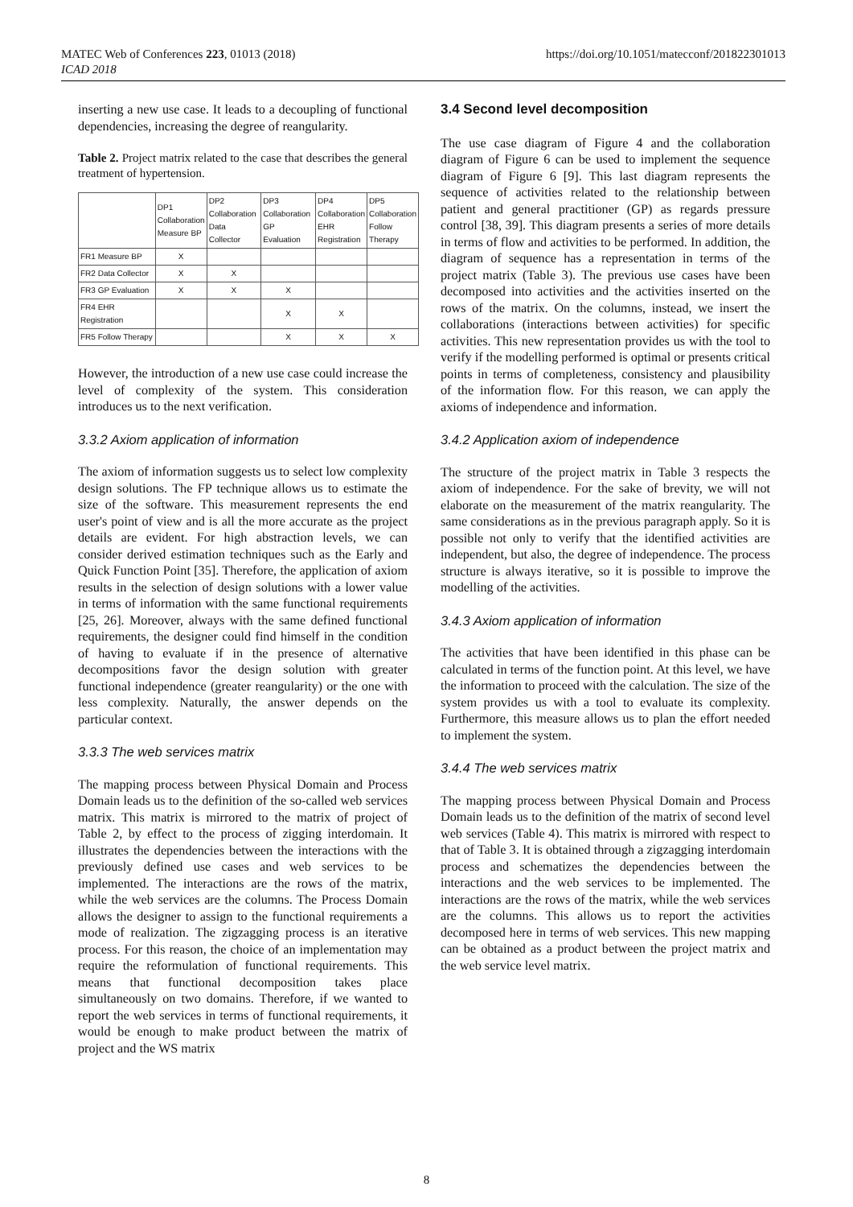MATEC Web of Conferences 223, 01013 (2018)
ICAD 2018
https://doi.org/10.1051/matecconf/201822301013
inserting a new use case. It leads to a decoupling of functional dependencies, increasing the degree of reangularity.
Table 2. Project matrix related to the case that describes the general treatment of hypertension.
| | DP1 Collaboration Measure BP | DP2 Collaboration Data Collector | DP3 Collaboration GP Evaluation | DP4 Collaboration EHR Registration | DP5 Collaboration Follow Therapy |
| --- | --- | --- | --- | --- | --- |
| FR1 Measure BP | X | | | | |
| FR2 Data Collector | X | X | | | |
| FR3 GP Evaluation | X | X | X | | |
| FR4 EHR Registration | | | X | X | |
| FR5 Follow Therapy | | | X | X | X |
However, the introduction of a new use case could increase the level of complexity of the system. This consideration introduces us to the next verification.
3.3.2 Axiom application of information
The axiom of information suggests us to select low complexity design solutions. The FP technique allows us to estimate the size of the software. This measurement represents the end user's point of view and is all the more accurate as the project details are evident. For high abstraction levels, we can consider derived estimation techniques such as the Early and Quick Function Point [35]. Therefore, the application of axiom results in the selection of design solutions with a lower value in terms of information with the same functional requirements [25, 26]. Moreover, always with the same defined functional requirements, the designer could find himself in the condition of having to evaluate if in the presence of alternative decompositions favor the design solution with greater functional independence (greater reangularity) or the one with less complexity. Naturally, the answer depends on the particular context.
3.3.3 The web services matrix
The mapping process between Physical Domain and Process Domain leads us to the definition of the so-called web services matrix. This matrix is mirrored to the matrix of project of Table 2, by effect to the process of zigging interdomain. It illustrates the dependencies between the interactions with the previously defined use cases and web services to be implemented. The interactions are the rows of the matrix, while the web services are the columns. The Process Domain allows the designer to assign to the functional requirements a mode of realization. The zigzagging process is an iterative process. For this reason, the choice of an implementation may require the reformulation of functional requirements. This means that functional decomposition takes place simultaneously on two domains. Therefore, if we wanted to report the web services in terms of functional requirements, it would be enough to make product between the matrix of project and the WS matrix
3.4 Second level decomposition
The use case diagram of Figure 4 and the collaboration diagram of Figure 6 can be used to implement the sequence diagram of Figure 6 [9]. This last diagram represents the sequence of activities related to the relationship between patient and general practitioner (GP) as regards pressure control [38, 39]. This diagram presents a series of more details in terms of flow and activities to be performed. In addition, the diagram of sequence has a representation in terms of the project matrix (Table 3). The previous use cases have been decomposed into activities and the activities inserted on the rows of the matrix. On the columns, instead, we insert the collaborations (interactions between activities) for specific activities. This new representation provides us with the tool to verify if the modelling performed is optimal or presents critical points in terms of completeness, consistency and plausibility of the information flow. For this reason, we can apply the axioms of independence and information.
3.4.2 Application axiom of independence
The structure of the project matrix in Table 3 respects the axiom of independence. For the sake of brevity, we will not elaborate on the measurement of the matrix reangularity. The same considerations as in the previous paragraph apply. So it is possible not only to verify that the identified activities are independent, but also, the degree of independence. The process structure is always iterative, so it is possible to improve the modelling of the activities.
3.4.3 Axiom application of information
The activities that have been identified in this phase can be calculated in terms of the function point. At this level, we have the information to proceed with the calculation. The size of the system provides us with a tool to evaluate its complexity. Furthermore, this measure allows us to plan the effort needed to implement the system.
3.4.4 The web services matrix
The mapping process between Physical Domain and Process Domain leads us to the definition of the matrix of second level web services (Table 4). This matrix is mirrored with respect to that of Table 3. It is obtained through a zigzagging interdomain process and schematizes the dependencies between the interactions and the web services to be implemented. The interactions are the rows of the matrix, while the web services are the columns. This allows us to report the activities decomposed here in terms of web services. This new mapping can be obtained as a product between the project matrix and the web service level matrix.
8